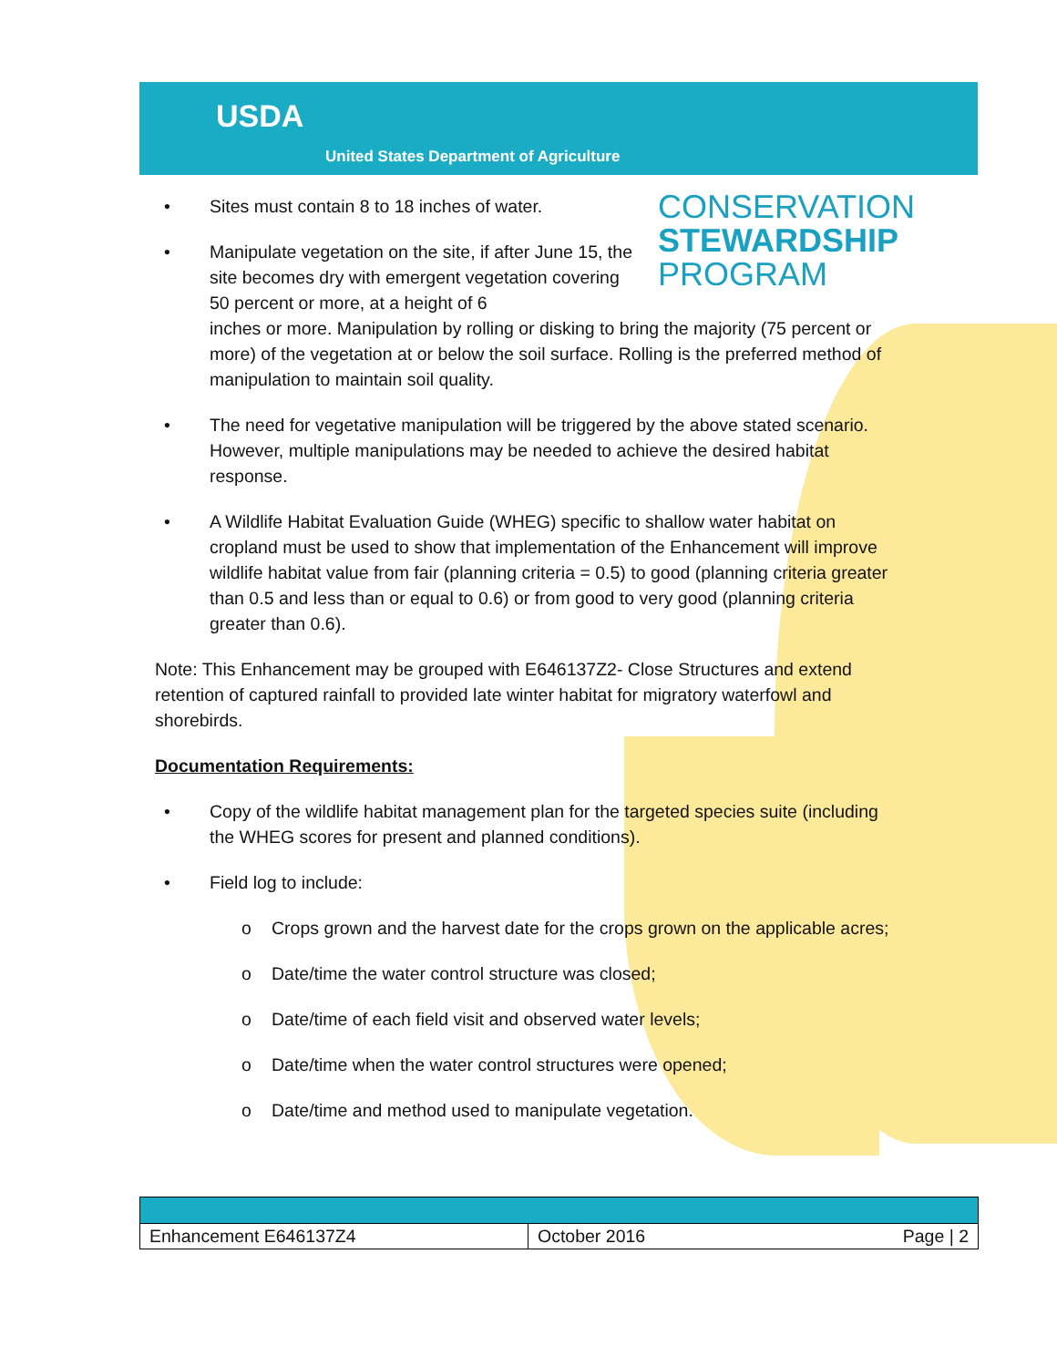USDA
United States Department of Agriculture
CONSERVATION
STEWARDSHIP
PROGRAM
• Sites must contain 8 to 18 inches of water.
• Manipulate vegetation on the site, if after June 15, the site becomes dry with emergent vegetation covering 50 percent or more, at a height of 6
inches or more. Manipulation by rolling or disking to bring the majority (75 percent or more) of the vegetation at or below the soil surface. Rolling is the preferred method of manipulation to maintain soil quality.
• The need for vegetative manipulation will be triggered by the above stated scenario. However, multiple manipulations may be needed to achieve the desired habitat response.
• A Wildlife Habitat Evaluation Guide (WHEG) specific to shallow water habitat on cropland must be used to show that implementation of the Enhancement will improve wildlife habitat value from fair (planning criteria = 0.5) to good (planning criteria greater than 0.5 and less than or equal to 0.6) or from good to very good (planning criteria greater than 0.6).
Note: This Enhancement may be grouped with E646137Z2- Close Structures and extend retention of captured rainfall to provided late winter habitat for migratory waterfowl and shorebirds.
Documentation Requirements:
• Copy of the wildlife habitat management plan for the targeted species suite (including the WHEG scores for present and planned conditions).
• Field log to include:
o Crops grown and the harvest date for the crops grown on the applicable acres;
o Date/time the water control structure was closed;
o Date/time of each field visit and observed water levels;
o Date/time when the water control structures were opened;
o Date/time and method used to manipulate vegetation.
| Enhancement E646137Z4 | October 2016 Page / 2 |